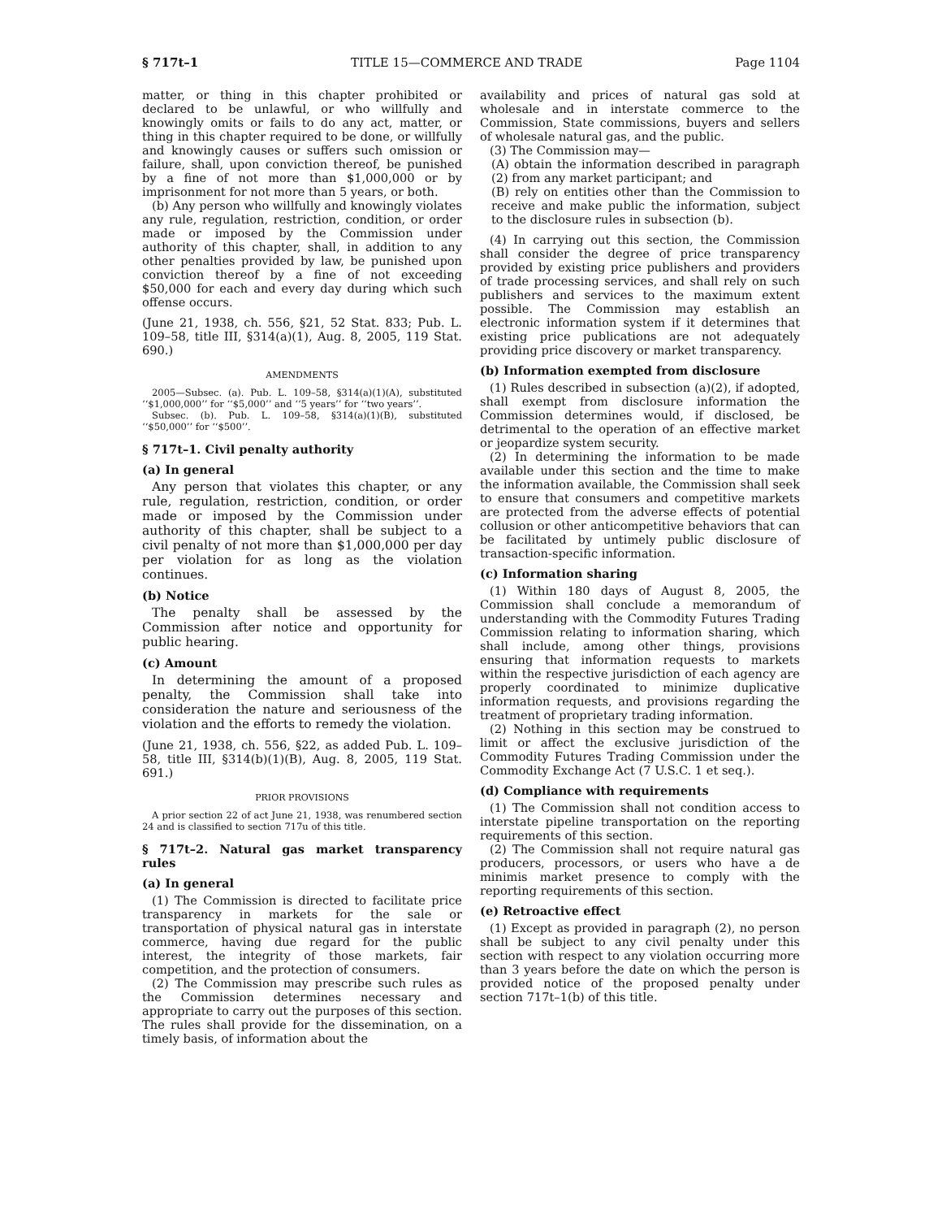§ 717t–1 TITLE 15—COMMERCE AND TRADE Page 1104
matter, or thing in this chapter prohibited or declared to be unlawful, or who willfully and knowingly omits or fails to do any act, matter, or thing in this chapter required to be done, or willfully and knowingly causes or suffers such omission or failure, shall, upon conviction thereof, be punished by a fine of not more than $1,000,000 or by imprisonment for not more than 5 years, or both.
(b) Any person who willfully and knowingly violates any rule, regulation, restriction, condition, or order made or imposed by the Commission under authority of this chapter, shall, in addition to any other penalties provided by law, be punished upon conviction thereof by a fine of not exceeding $50,000 for each and every day during which such offense occurs.
(June 21, 1938, ch. 556, §21, 52 Stat. 833; Pub. L. 109–58, title III, §314(a)(1), Aug. 8, 2005, 119 Stat. 690.)
AMENDMENTS
2005—Subsec. (a). Pub. L. 109–58, §314(a)(1)(A), substituted ‘‘$1,000,000’’ for ‘‘$5,000’’ and ‘‘5 years’’ for ‘‘two years’’.
Subsec. (b). Pub. L. 109–58, §314(a)(1)(B), substituted ‘‘$50,000’’ for ‘‘$500’’.
§ 717t–1. Civil penalty authority
(a) In general
Any person that violates this chapter, or any rule, regulation, restriction, condition, or order made or imposed by the Commission under authority of this chapter, shall be subject to a civil penalty of not more than $1,000,000 per day per violation for as long as the violation continues.
(b) Notice
The penalty shall be assessed by the Commission after notice and opportunity for public hearing.
(c) Amount
In determining the amount of a proposed penalty, the Commission shall take into consideration the nature and seriousness of the violation and the efforts to remedy the violation.
(June 21, 1938, ch. 556, §22, as added Pub. L. 109–58, title III, §314(b)(1)(B), Aug. 8, 2005, 119 Stat. 691.)
PRIOR PROVISIONS
A prior section 22 of act June 21, 1938, was renumbered section 24 and is classified to section 717u of this title.
§ 717t–2. Natural gas market transparency rules
(a) In general
(1) The Commission is directed to facilitate price transparency in markets for the sale or transportation of physical natural gas in interstate commerce, having due regard for the public interest, the integrity of those markets, fair competition, and the protection of consumers.
(2) The Commission may prescribe such rules as the Commission determines necessary and appropriate to carry out the purposes of this section. The rules shall provide for the dissemination, on a timely basis, of information about the
availability and prices of natural gas sold at wholesale and in interstate commerce to the Commission, State commissions, buyers and sellers of wholesale natural gas, and the public.
(3) The Commission may—
(A) obtain the information described in paragraph (2) from any market participant; and
(B) rely on entities other than the Commission to receive and make public the information, subject to the disclosure rules in subsection (b).
(4) In carrying out this section, the Commission shall consider the degree of price transparency provided by existing price publishers and providers of trade processing services, and shall rely on such publishers and services to the maximum extent possible. The Commission may establish an electronic information system if it determines that existing price publications are not adequately providing price discovery or market transparency.
(b) Information exempted from disclosure
(1) Rules described in subsection (a)(2), if adopted, shall exempt from disclosure information the Commission determines would, if disclosed, be detrimental to the operation of an effective market or jeopardize system security.
(2) In determining the information to be made available under this section and the time to make the information available, the Commission shall seek to ensure that consumers and competitive markets are protected from the adverse effects of potential collusion or other anticompetitive behaviors that can be facilitated by untimely public disclosure of transaction-specific information.
(c) Information sharing
(1) Within 180 days of August 8, 2005, the Commission shall conclude a memorandum of understanding with the Commodity Futures Trading Commission relating to information sharing, which shall include, among other things, provisions ensuring that information requests to markets within the respective jurisdiction of each agency are properly coordinated to minimize duplicative information requests, and provisions regarding the treatment of proprietary trading information.
(2) Nothing in this section may be construed to limit or affect the exclusive jurisdiction of the Commodity Futures Trading Commission under the Commodity Exchange Act (7 U.S.C. 1 et seq.).
(d) Compliance with requirements
(1) The Commission shall not condition access to interstate pipeline transportation on the reporting requirements of this section.
(2) The Commission shall not require natural gas producers, processors, or users who have a de minimis market presence to comply with the reporting requirements of this section.
(e) Retroactive effect
(1) Except as provided in paragraph (2), no person shall be subject to any civil penalty under this section with respect to any violation occurring more than 3 years before the date on which the person is provided notice of the proposed penalty under section 717t–1(b) of this title.